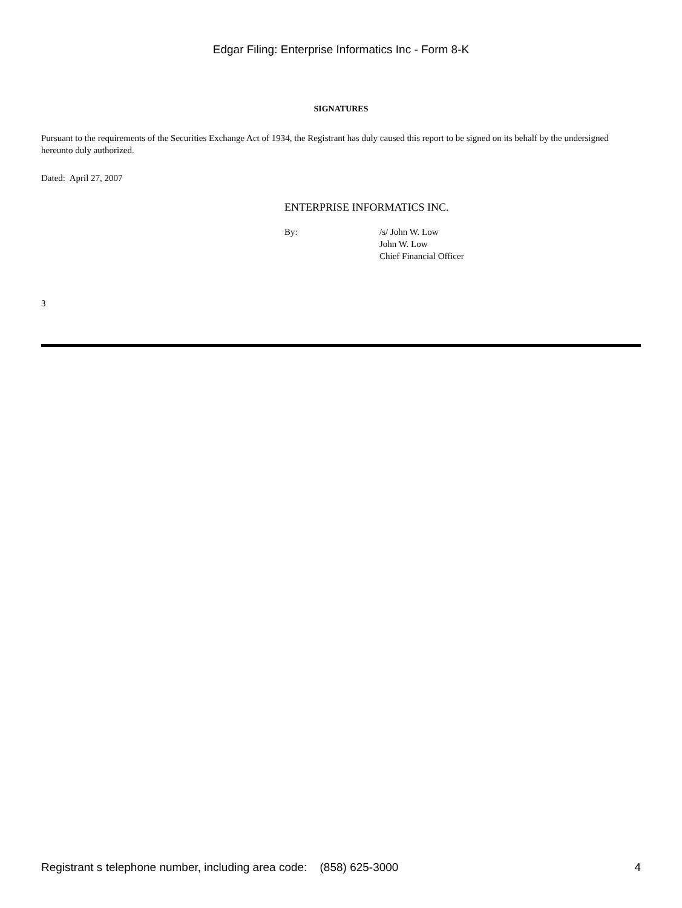Edgar Filing: Enterprise Informatics Inc - Form 8-K
SIGNATURES
Pursuant to the requirements of the Securities Exchange Act of 1934, the Registrant has duly caused this report to be signed on its behalf by the undersigned hereunto duly authorized.
Dated: April 27, 2007
ENTERPRISE INFORMATICS INC.
By: /s/ John W. Low
John W. Low
Chief Financial Officer
3
Registrant s telephone number, including area code: (858) 625-3000 4